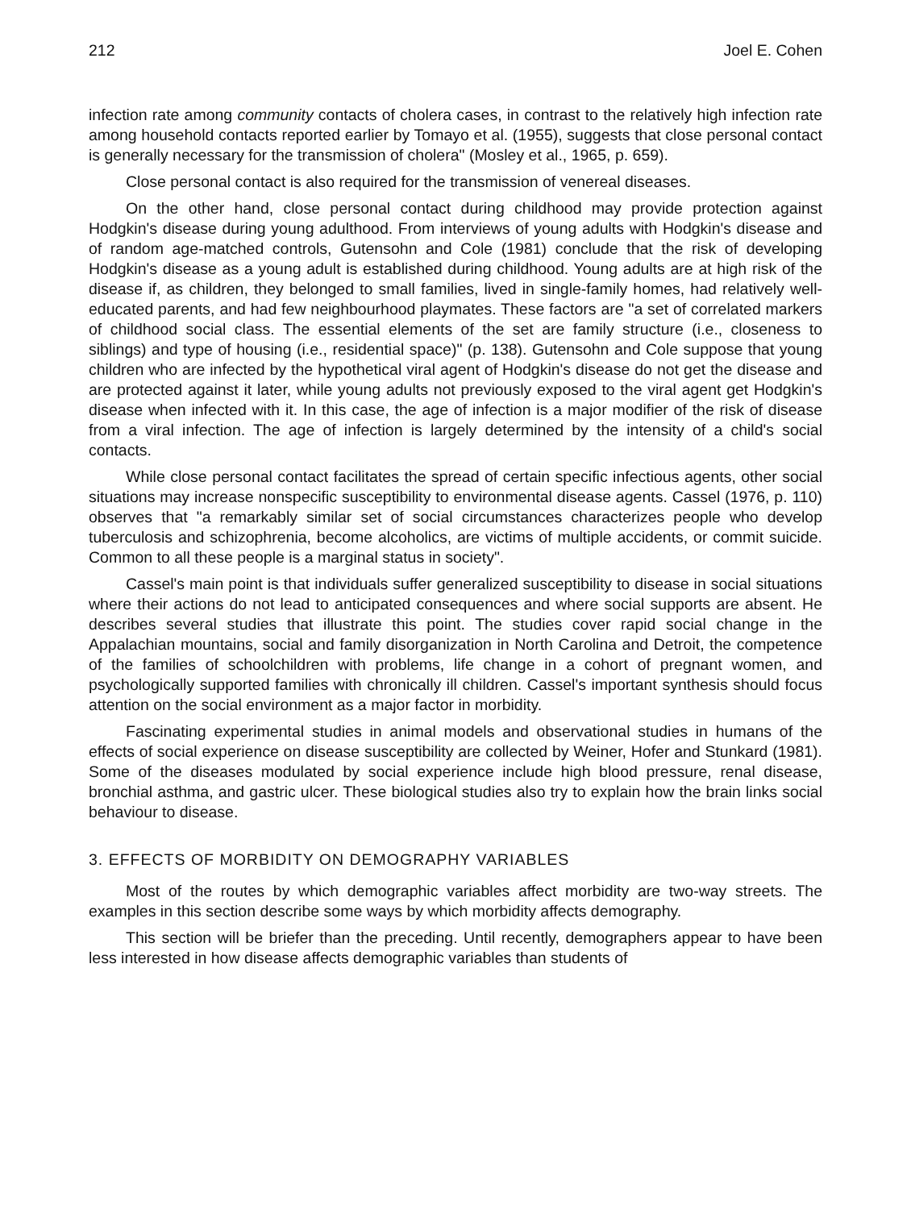212 Joel E. Cohen
infection rate among community contacts of cholera cases, in contrast to the relatively high infection rate among household contacts reported earlier by Tomayo et al. (1955), suggests that close personal contact is generally necessary for the transmission of cholera" (Mosley et al., 1965, p. 659).
Close personal contact is also required for the transmission of venereal diseases.
On the other hand, close personal contact during childhood may provide protection against Hodgkin's disease during young adulthood. From interviews of young adults with Hodgkin's disease and of random age-matched controls, Gutensohn and Cole (1981) conclude that the risk of developing Hodgkin's disease as a young adult is established during childhood. Young adults are at high risk of the disease if, as children, they belonged to small families, lived in single-family homes, had relatively well-educated parents, and had few neighbourhood playmates. These factors are "a set of correlated markers of childhood social class. The essential elements of the set are family structure (i.e., closeness to siblings) and type of housing (i.e., residential space)" (p. 138). Gutensohn and Cole suppose that young children who are infected by the hypothetical viral agent of Hodgkin's disease do not get the disease and are protected against it later, while young adults not previously exposed to the viral agent get Hodgkin's disease when infected with it. In this case, the age of infection is a major modifier of the risk of disease from a viral infection. The age of infection is largely determined by the intensity of a child's social contacts.
While close personal contact facilitates the spread of certain specific infectious agents, other social situations may increase nonspecific susceptibility to environmental disease agents. Cassel (1976, p. 110) observes that "a remarkably similar set of social circumstances characterizes people who develop tuberculosis and schizophrenia, become alcoholics, are victims of multiple accidents, or commit suicide. Common to all these people is a marginal status in society".
Cassel's main point is that individuals suffer generalized susceptibility to disease in social situations where their actions do not lead to anticipated consequences and where social supports are absent. He describes several studies that illustrate this point. The studies cover rapid social change in the Appalachian mountains, social and family disorganization in North Carolina and Detroit, the competence of the families of schoolchildren with problems, life change in a cohort of pregnant women, and psychologically supported families with chronically ill children. Cassel's important synthesis should focus attention on the social environment as a major factor in morbidity.
Fascinating experimental studies in animal models and observational studies in humans of the effects of social experience on disease susceptibility are collected by Weiner, Hofer and Stunkard (1981). Some of the diseases modulated by social experience include high blood pressure, renal disease, bronchial asthma, and gastric ulcer. These biological studies also try to explain how the brain links social behaviour to disease.
3. EFFECTS OF MORBIDITY ON DEMOGRAPHY VARIABLES
Most of the routes by which demographic variables affect morbidity are two-way streets. The examples in this section describe some ways by which morbidity affects demography.
This section will be briefer than the preceding. Until recently, demographers appear to have been less interested in how disease affects demographic variables than students of